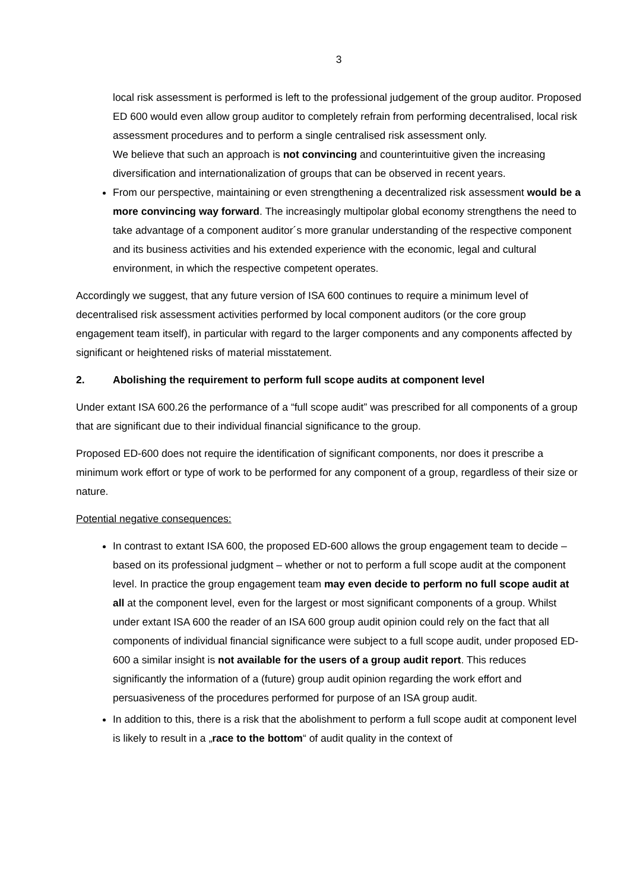3
local risk assessment is performed is left to the professional judgement of the group auditor. Proposed ED 600 would even allow group auditor to completely refrain from performing decentralised, local risk assessment procedures and to perform a single centralised risk assessment only.
We believe that such an approach is not convincing and counterintuitive given the increasing diversification and internationalization of groups that can be observed in recent years.
From our perspective, maintaining or even strengthening a decentralized risk assessment would be a more convincing way forward. The increasingly multipolar global economy strengthens the need to take advantage of a component auditor´s more granular understanding of the respective component and its business activities and his extended experience with the economic, legal and cultural environment, in which the respective competent operates.
Accordingly we suggest, that any future version of ISA 600 continues to require a minimum level of decentralised risk assessment activities performed by local component auditors (or the core group engagement team itself), in particular with regard to the larger components and any components affected by significant or heightened risks of material misstatement.
2. Abolishing the requirement to perform full scope audits at component level
Under extant ISA 600.26 the performance of a “full scope audit” was prescribed for all components of a group that are significant due to their individual financial significance to the group.
Proposed ED-600 does not require the identification of significant components, nor does it prescribe a minimum work effort or type of work to be performed for any component of a group, regardless of their size or nature.
Potential negative consequences:
In contrast to extant ISA 600, the proposed ED-600 allows the group engagement team to decide – based on its professional judgment – whether or not to perform a full scope audit at the component level. In practice the group engagement team may even decide to perform no full scope audit at all at the component level, even for the largest or most significant components of a group. Whilst under extant ISA 600 the reader of an ISA 600 group audit opinion could rely on the fact that all components of individual financial significance were subject to a full scope audit, under proposed ED-600 a similar insight is not available for the users of a group audit report. This reduces significantly the information of a (future) group audit opinion regarding the work effort and persuasiveness of the procedures performed for purpose of an ISA group audit.
In addition to this, there is a risk that the abolishment to perform a full scope audit at component level is likely to result in a „race to the bottom“ of audit quality in the context of